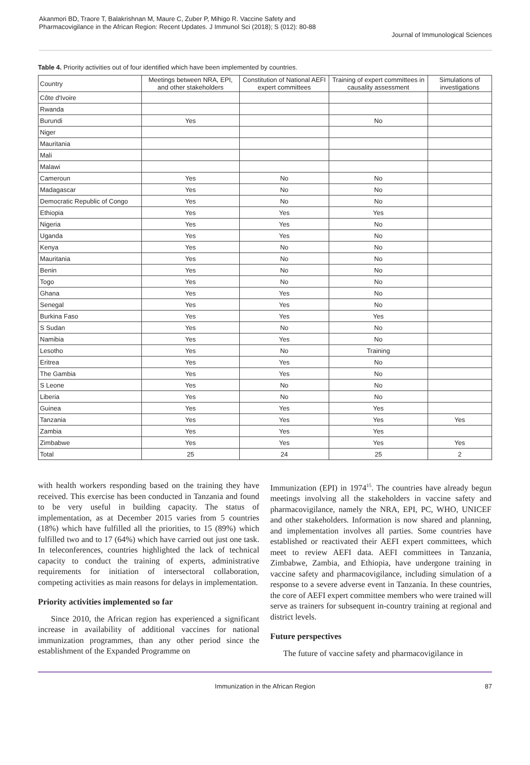Akanmori BD, Traore T, Balakrishnan M, Maure C, Zuber P, Mihigo R. Vaccine Safety and Pharmacovigilance in the African Region: Recent Updates. J Immunol Sci (2018); S (012): 80-88
Journal of Immunological Sciences
Table 4. Priority activities out of four identified which have been implemented by countries.
| Country | Meetings between NRA, EPI, and other stakeholders | Constitution of National AEFI expert committees | Training of expert committees in causality assessment | Simulations of investigations |
| --- | --- | --- | --- | --- |
| Côte d'Ivoire | | | | |
| Rwanda | | | | |
| Burundi | Yes | | No | |
| Niger | | | | |
| Mauritania | | | | |
| Mali | | | | |
| Malawi | | | | |
| Cameroun | Yes | No | No | |
| Madagascar | Yes | No | No | |
| Democratic Republic of Congo | Yes | No | No | |
| Ethiopia | Yes | Yes | Yes | |
| Nigeria | Yes | Yes | No | |
| Uganda | Yes | Yes | No | |
| Kenya | Yes | No | No | |
| Mauritania | Yes | No | No | |
| Benin | Yes | No | No | |
| Togo | Yes | No | No | |
| Ghana | Yes | Yes | No | |
| Senegal | Yes | Yes | No | |
| Burkina Faso | Yes | Yes | Yes | |
| S Sudan | Yes | No | No | |
| Namibia | Yes | Yes | No | |
| Lesotho | Yes | No | Training | |
| Eritrea | Yes | Yes | No | |
| The Gambia | Yes | Yes | No | |
| S Leone | Yes | No | No | |
| Liberia | Yes | No | No | |
| Guinea | Yes | Yes | Yes | |
| Tanzania | Yes | Yes | Yes | Yes |
| Zambia | Yes | Yes | Yes | |
| Zimbabwe | Yes | Yes | Yes | Yes |
| Total | 25 | 24 | 25 | 2 |
with health workers responding based on the training they have received. This exercise has been conducted in Tanzania and found to be very useful in building capacity. The status of implementation, as at December 2015 varies from 5 countries (18%) which have fulfilled all the priorities, to 15 (89%) which fulfilled two and to 17 (64%) which have carried out just one task. In teleconferences, countries highlighted the lack of technical capacity to conduct the training of experts, administrative requirements for initiation of intersectoral collaboration, competing activities as main reasons for delays in implementation.
Priority activities implemented so far
Since 2010, the African region has experienced a significant increase in availability of additional vaccines for national immunization programmes, than any other period since the establishment of the Expanded Programme on
Immunization (EPI) in 1974<sup>15</sup>. The countries have already begun meetings involving all the stakeholders in vaccine safety and pharmacovigilance, namely the NRA, EPI, PC, WHO, UNICEF and other stakeholders. Information is now shared and planning, and implementation involves all parties. Some countries have established or reactivated their AEFI expert committees, which meet to review AEFI data. AEFI committees in Tanzania, Zimbabwe, Zambia, and Ethiopia, have undergone training in vaccine safety and pharmacovigilance, including simulation of a response to a severe adverse event in Tanzania. In these countries, the core of AEFI expert committee members who were trained will serve as trainers for subsequent in-country training at regional and district levels.
Future perspectives
The future of vaccine safety and pharmacovigilance in
Immunization in the African Region 87